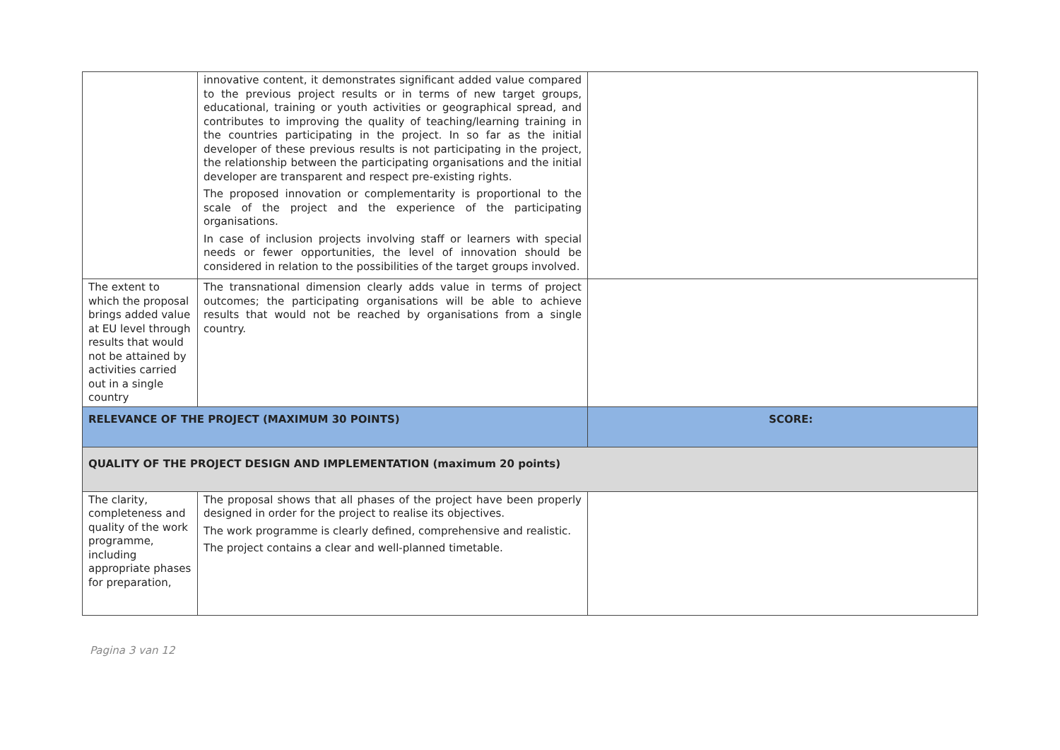| | innovative content, it demonstrates significant added value compared to the previous project results or in terms of new target groups, educational, training or youth activities or geographical spread, and contributes to improving the quality of teaching/learning training in the countries participating in the project. In so far as the initial developer of these previous results is not participating in the project, the relationship between the participating organisations and the initial developer are transparent and respect pre-existing rights. The proposed innovation or complementarity is proportional to the scale of the project and the experience of the participating organisations. In case of inclusion projects involving staff or learners with special needs or fewer opportunities, the level of innovation should be considered in relation to the possibilities of the target groups involved. | |
| The extent to which the proposal brings added value at EU level through results that would not be attained by activities carried out in a single country | The transnational dimension clearly adds value in terms of project outcomes; the participating organisations will be able to achieve results that would not be reached by organisations from a single country. | |
| RELEVANCE OF THE PROJECT (MAXIMUM 30 POINTS) | | SCORE: |
| QUALITY OF THE PROJECT DESIGN AND IMPLEMENTATION (maximum 20 points) | | |
| The clarity, completeness and quality of the work programme, including appropriate phases for preparation, | The proposal shows that all phases of the project have been properly designed in order for the project to realise its objectives. The work programme is clearly defined, comprehensive and realistic. The project contains a clear and well-planned timetable. | |
Pagina 3 van 12